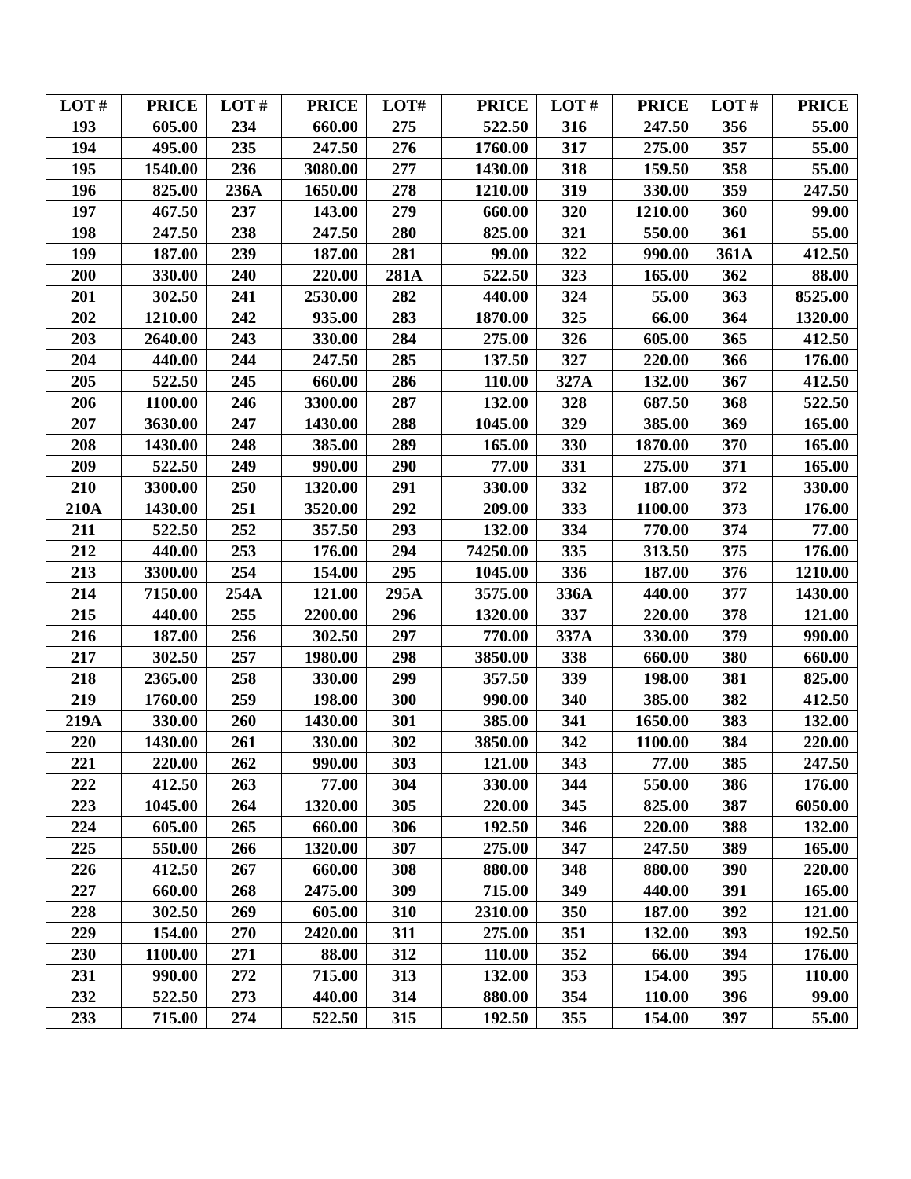| LOT # | PRICE | LOT # | PRICE | LOT# | PRICE | LOT # | PRICE | LOT # | PRICE |
| --- | --- | --- | --- | --- | --- | --- | --- | --- | --- |
| 193 | 605.00 | 234 | 660.00 | 275 | 522.50 | 316 | 247.50 | 356 | 55.00 |
| 194 | 495.00 | 235 | 247.50 | 276 | 1760.00 | 317 | 275.00 | 357 | 55.00 |
| 195 | 1540.00 | 236 | 3080.00 | 277 | 1430.00 | 318 | 159.50 | 358 | 55.00 |
| 196 | 825.00 | 236A | 1650.00 | 278 | 1210.00 | 319 | 330.00 | 359 | 247.50 |
| 197 | 467.50 | 237 | 143.00 | 279 | 660.00 | 320 | 1210.00 | 360 | 99.00 |
| 198 | 247.50 | 238 | 247.50 | 280 | 825.00 | 321 | 550.00 | 361 | 55.00 |
| 199 | 187.00 | 239 | 187.00 | 281 | 99.00 | 322 | 990.00 | 361A | 412.50 |
| 200 | 330.00 | 240 | 220.00 | 281A | 522.50 | 323 | 165.00 | 362 | 88.00 |
| 201 | 302.50 | 241 | 2530.00 | 282 | 440.00 | 324 | 55.00 | 363 | 8525.00 |
| 202 | 1210.00 | 242 | 935.00 | 283 | 1870.00 | 325 | 66.00 | 364 | 1320.00 |
| 203 | 2640.00 | 243 | 330.00 | 284 | 275.00 | 326 | 605.00 | 365 | 412.50 |
| 204 | 440.00 | 244 | 247.50 | 285 | 137.50 | 327 | 220.00 | 366 | 176.00 |
| 205 | 522.50 | 245 | 660.00 | 286 | 110.00 | 327A | 132.00 | 367 | 412.50 |
| 206 | 1100.00 | 246 | 3300.00 | 287 | 132.00 | 328 | 687.50 | 368 | 522.50 |
| 207 | 3630.00 | 247 | 1430.00 | 288 | 1045.00 | 329 | 385.00 | 369 | 165.00 |
| 208 | 1430.00 | 248 | 385.00 | 289 | 165.00 | 330 | 1870.00 | 370 | 165.00 |
| 209 | 522.50 | 249 | 990.00 | 290 | 77.00 | 331 | 275.00 | 371 | 165.00 |
| 210 | 3300.00 | 250 | 1320.00 | 291 | 330.00 | 332 | 187.00 | 372 | 330.00 |
| 210A | 1430.00 | 251 | 3520.00 | 292 | 209.00 | 333 | 1100.00 | 373 | 176.00 |
| 211 | 522.50 | 252 | 357.50 | 293 | 132.00 | 334 | 770.00 | 374 | 77.00 |
| 212 | 440.00 | 253 | 176.00 | 294 | 74250.00 | 335 | 313.50 | 375 | 176.00 |
| 213 | 3300.00 | 254 | 154.00 | 295 | 1045.00 | 336 | 187.00 | 376 | 1210.00 |
| 214 | 7150.00 | 254A | 121.00 | 295A | 3575.00 | 336A | 440.00 | 377 | 1430.00 |
| 215 | 440.00 | 255 | 2200.00 | 296 | 1320.00 | 337 | 220.00 | 378 | 121.00 |
| 216 | 187.00 | 256 | 302.50 | 297 | 770.00 | 337A | 330.00 | 379 | 990.00 |
| 217 | 302.50 | 257 | 1980.00 | 298 | 3850.00 | 338 | 660.00 | 380 | 660.00 |
| 218 | 2365.00 | 258 | 330.00 | 299 | 357.50 | 339 | 198.00 | 381 | 825.00 |
| 219 | 1760.00 | 259 | 198.00 | 300 | 990.00 | 340 | 385.00 | 382 | 412.50 |
| 219A | 330.00 | 260 | 1430.00 | 301 | 385.00 | 341 | 1650.00 | 383 | 132.00 |
| 220 | 1430.00 | 261 | 330.00 | 302 | 3850.00 | 342 | 1100.00 | 384 | 220.00 |
| 221 | 220.00 | 262 | 990.00 | 303 | 121.00 | 343 | 77.00 | 385 | 247.50 |
| 222 | 412.50 | 263 | 77.00 | 304 | 330.00 | 344 | 550.00 | 386 | 176.00 |
| 223 | 1045.00 | 264 | 1320.00 | 305 | 220.00 | 345 | 825.00 | 387 | 6050.00 |
| 224 | 605.00 | 265 | 660.00 | 306 | 192.50 | 346 | 220.00 | 388 | 132.00 |
| 225 | 550.00 | 266 | 1320.00 | 307 | 275.00 | 347 | 247.50 | 389 | 165.00 |
| 226 | 412.50 | 267 | 660.00 | 308 | 880.00 | 348 | 880.00 | 390 | 220.00 |
| 227 | 660.00 | 268 | 2475.00 | 309 | 715.00 | 349 | 440.00 | 391 | 165.00 |
| 228 | 302.50 | 269 | 605.00 | 310 | 2310.00 | 350 | 187.00 | 392 | 121.00 |
| 229 | 154.00 | 270 | 2420.00 | 311 | 275.00 | 351 | 132.00 | 393 | 192.50 |
| 230 | 1100.00 | 271 | 88.00 | 312 | 110.00 | 352 | 66.00 | 394 | 176.00 |
| 231 | 990.00 | 272 | 715.00 | 313 | 132.00 | 353 | 154.00 | 395 | 110.00 |
| 232 | 522.50 | 273 | 440.00 | 314 | 880.00 | 354 | 110.00 | 396 | 99.00 |
| 233 | 715.00 | 274 | 522.50 | 315 | 192.50 | 355 | 154.00 | 397 | 55.00 |